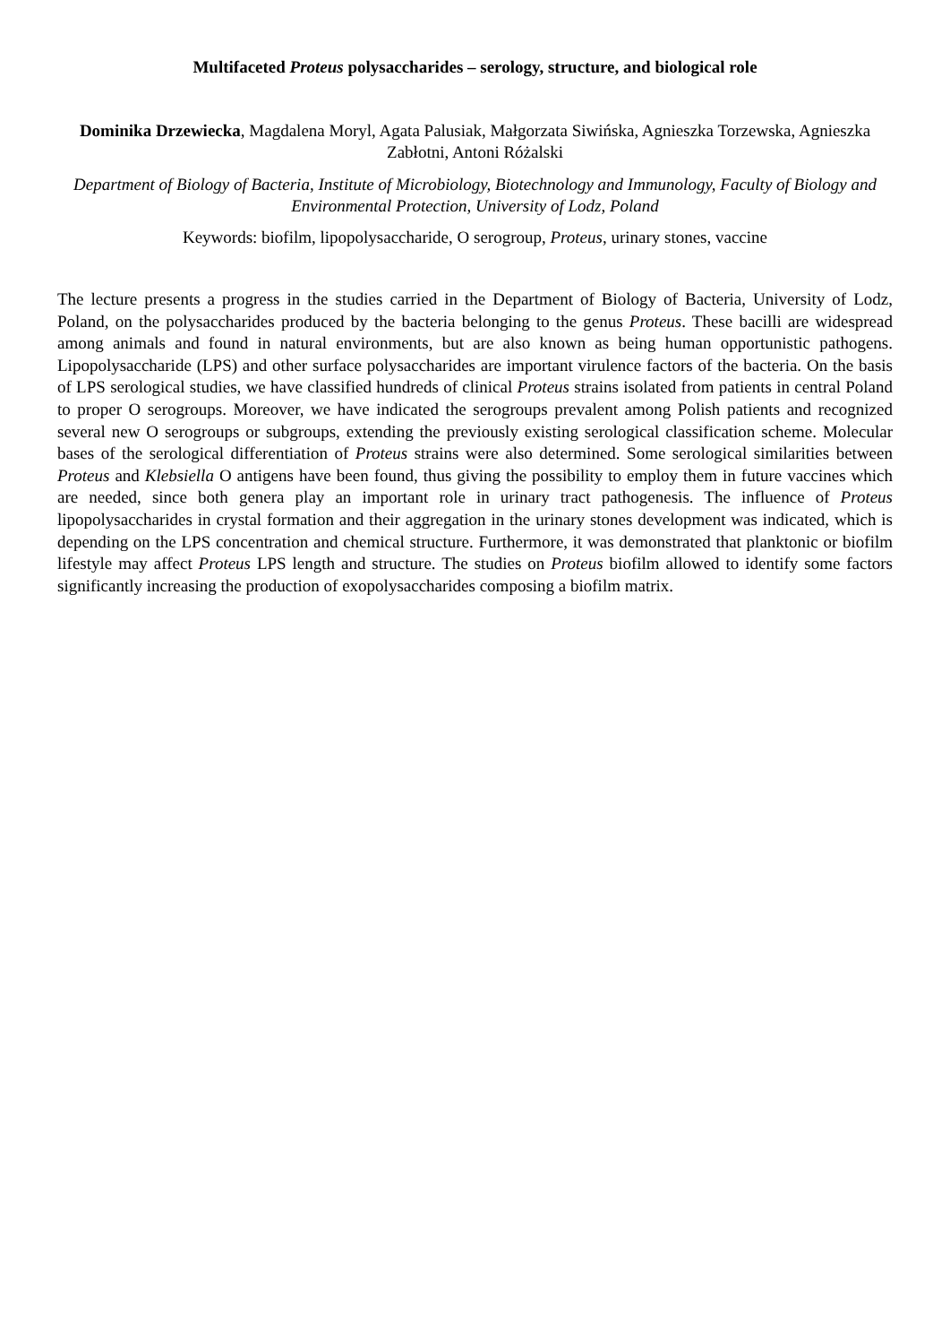Multifaceted Proteus polysaccharides – serology, structure, and biological role
Dominika Drzewiecka, Magdalena Moryl, Agata Palusiak, Małgorzata Siwińska, Agnieszka Torzewska, Agnieszka Zabłotni, Antoni Różalski
Department of Biology of Bacteria, Institute of Microbiology, Biotechnology and Immunology, Faculty of Biology and Environmental Protection, University of Lodz, Poland
Keywords: biofilm, lipopolysaccharide, O serogroup, Proteus, urinary stones, vaccine
The lecture presents a progress in the studies carried in the Department of Biology of Bacteria, University of Lodz, Poland, on the polysaccharides produced by the bacteria belonging to the genus Proteus. These bacilli are widespread among animals and found in natural environments, but are also known as being human opportunistic pathogens. Lipopolysaccharide (LPS) and other surface polysaccharides are important virulence factors of the bacteria. On the basis of LPS serological studies, we have classified hundreds of clinical Proteus strains isolated from patients in central Poland to proper O serogroups. Moreover, we have indicated the serogroups prevalent among Polish patients and recognized several new O serogroups or subgroups, extending the previously existing serological classification scheme. Molecular bases of the serological differentiation of Proteus strains were also determined. Some serological similarities between Proteus and Klebsiella O antigens have been found, thus giving the possibility to employ them in future vaccines which are needed, since both genera play an important role in urinary tract pathogenesis. The influence of Proteus lipopolysaccharides in crystal formation and their aggregation in the urinary stones development was indicated, which is depending on the LPS concentration and chemical structure. Furthermore, it was demonstrated that planktonic or biofilm lifestyle may affect Proteus LPS length and structure. The studies on Proteus biofilm allowed to identify some factors significantly increasing the production of exopolysaccharides composing a biofilm matrix.